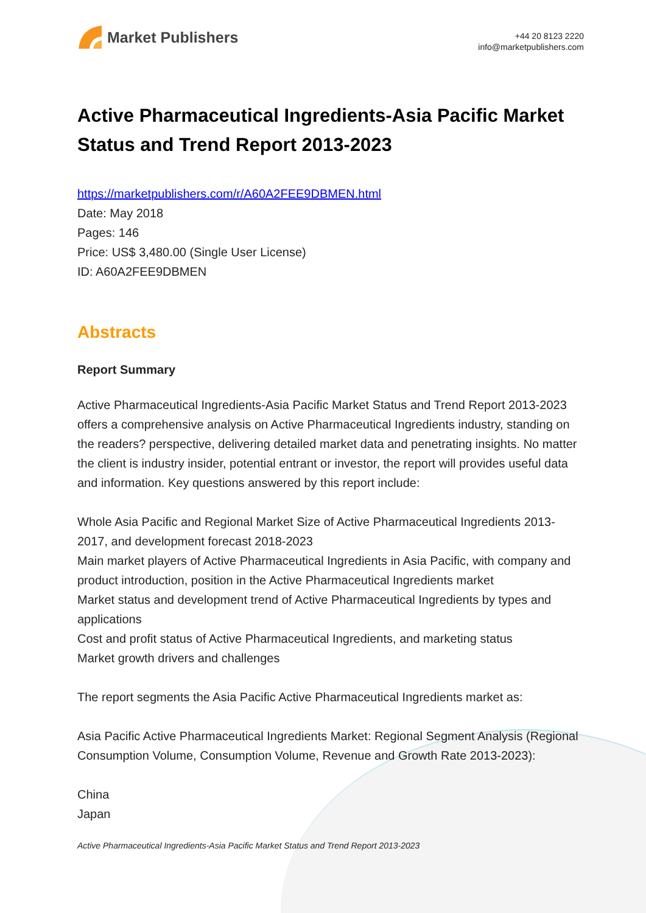Market Publishers
+44 20 8123 2220
info@marketpublishers.com
Active Pharmaceutical Ingredients-Asia Pacific Market Status and Trend Report 2013-2023
https://marketpublishers.com/r/A60A2FEE9DBMEN.html
Date: May 2018
Pages: 146
Price: US$ 3,480.00 (Single User License)
ID: A60A2FEE9DBMEN
Abstracts
Report Summary
Active Pharmaceutical Ingredients-Asia Pacific Market Status and Trend Report 2013-2023 offers a comprehensive analysis on Active Pharmaceutical Ingredients industry, standing on the readers? perspective, delivering detailed market data and penetrating insights. No matter the client is industry insider, potential entrant or investor, the report will provides useful data and information. Key questions answered by this report include:
Whole Asia Pacific and Regional Market Size of Active Pharmaceutical Ingredients 2013-2017, and development forecast 2018-2023
Main market players of Active Pharmaceutical Ingredients in Asia Pacific, with company and product introduction, position in the Active Pharmaceutical Ingredients market
Market status and development trend of Active Pharmaceutical Ingredients by types and applications
Cost and profit status of Active Pharmaceutical Ingredients, and marketing status
Market growth drivers and challenges
The report segments the Asia Pacific Active Pharmaceutical Ingredients market as:
Asia Pacific Active Pharmaceutical Ingredients Market: Regional Segment Analysis (Regional Consumption Volume, Consumption Volume, Revenue and Growth Rate 2013-2023):
China
Japan
Active Pharmaceutical Ingredients-Asia Pacific Market Status and Trend Report 2013-2023